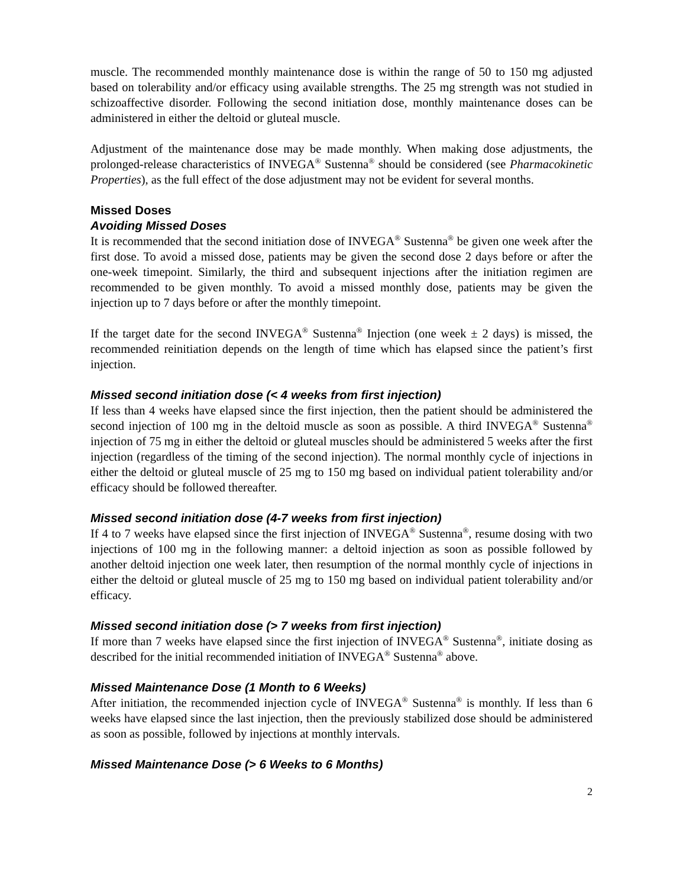muscle. The recommended monthly maintenance dose is within the range of 50 to 150 mg adjusted based on tolerability and/or efficacy using available strengths. The 25 mg strength was not studied in schizoaffective disorder. Following the second initiation dose, monthly maintenance doses can be administered in either the deltoid or gluteal muscle.
Adjustment of the maintenance dose may be made monthly. When making dose adjustments, the prolonged-release characteristics of INVEGA<sup>®</sup> Sustenna<sup>®</sup> should be considered (see Pharmacokinetic Properties), as the full effect of the dose adjustment may not be evident for several months.
Missed Doses
Avoiding Missed Doses
It is recommended that the second initiation dose of INVEGA<sup>®</sup> Sustenna<sup>®</sup> be given one week after the first dose. To avoid a missed dose, patients may be given the second dose 2 days before or after the one-week timepoint. Similarly, the third and subsequent injections after the initiation regimen are recommended to be given monthly. To avoid a missed monthly dose, patients may be given the injection up to 7 days before or after the monthly timepoint.
If the target date for the second INVEGA<sup>®</sup> Sustenna<sup>®</sup> Injection (one week ± 2 days) is missed, the recommended reinitiation depends on the length of time which has elapsed since the patient’s first injection.
Missed second initiation dose (< 4 weeks from first injection)
If less than 4 weeks have elapsed since the first injection, then the patient should be administered the second injection of 100 mg in the deltoid muscle as soon as possible. A third INVEGA<sup>®</sup> Sustenna<sup>®</sup> injection of 75 mg in either the deltoid or gluteal muscles should be administered 5 weeks after the first injection (regardless of the timing of the second injection). The normal monthly cycle of injections in either the deltoid or gluteal muscle of 25 mg to 150 mg based on individual patient tolerability and/or efficacy should be followed thereafter.
Missed second initiation dose (4-7 weeks from first injection)
If 4 to 7 weeks have elapsed since the first injection of INVEGA<sup>®</sup> Sustenna<sup>®</sup>, resume dosing with two injections of 100 mg in the following manner: a deltoid injection as soon as possible followed by another deltoid injection one week later, then resumption of the normal monthly cycle of injections in either the deltoid or gluteal muscle of 25 mg to 150 mg based on individual patient tolerability and/or efficacy.
Missed second initiation dose (> 7 weeks from first injection)
If more than 7 weeks have elapsed since the first injection of INVEGA<sup>®</sup> Sustenna<sup>®</sup>, initiate dosing as described for the initial recommended initiation of INVEGA<sup>®</sup> Sustenna<sup>®</sup> above.
Missed Maintenance Dose (1 Month to 6 Weeks)
After initiation, the recommended injection cycle of INVEGA<sup>®</sup> Sustenna<sup>®</sup> is monthly. If less than 6 weeks have elapsed since the last injection, then the previously stabilized dose should be administered as soon as possible, followed by injections at monthly intervals.
Missed Maintenance Dose (> 6 Weeks to 6 Months)
2